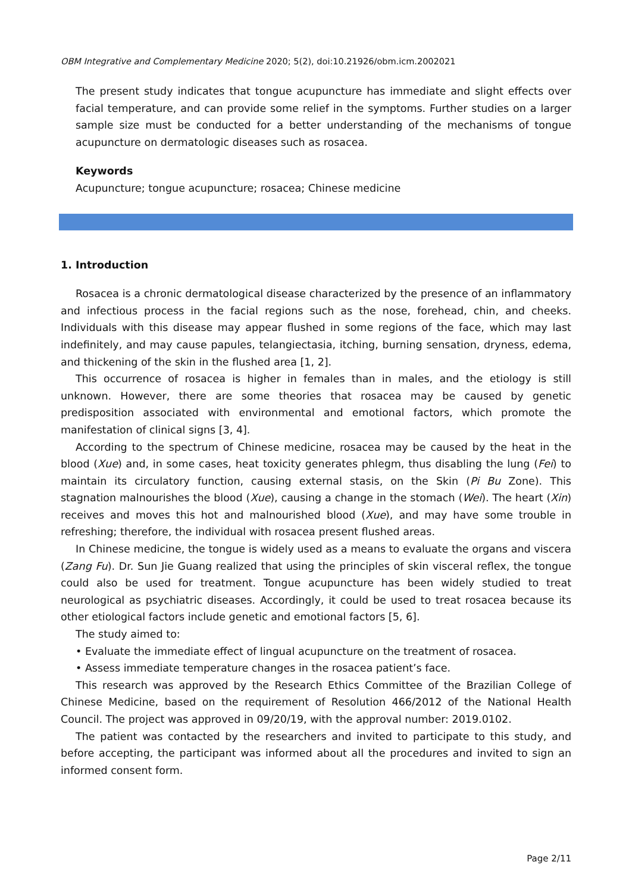OBM Integrative and Complementary Medicine 2020; 5(2), doi:10.21926/obm.icm.2002021
The present study indicates that tongue acupuncture has immediate and slight effects over facial temperature, and can provide some relief in the symptoms. Further studies on a larger sample size must be conducted for a better understanding of the mechanisms of tongue acupuncture on dermatologic diseases such as rosacea.
Keywords
Acupuncture; tongue acupuncture; rosacea; Chinese medicine
1. Introduction
Rosacea is a chronic dermatological disease characterized by the presence of an inflammatory and infectious process in the facial regions such as the nose, forehead, chin, and cheeks. Individuals with this disease may appear flushed in some regions of the face, which may last indefinitely, and may cause papules, telangiectasia, itching, burning sensation, dryness, edema, and thickening of the skin in the flushed area [1, 2].
This occurrence of rosacea is higher in females than in males, and the etiology is still unknown. However, there are some theories that rosacea may be caused by genetic predisposition associated with environmental and emotional factors, which promote the manifestation of clinical signs [3, 4].
According to the spectrum of Chinese medicine, rosacea may be caused by the heat in the blood (Xue) and, in some cases, heat toxicity generates phlegm, thus disabling the lung (Fei) to maintain its circulatory function, causing external stasis, on the Skin (Pi Bu Zone). This stagnation malnourishes the blood (Xue), causing a change in the stomach (Wei). The heart (Xin) receives and moves this hot and malnourished blood (Xue), and may have some trouble in refreshing; therefore, the individual with rosacea present flushed areas.
In Chinese medicine, the tongue is widely used as a means to evaluate the organs and viscera (Zang Fu). Dr. Sun Jie Guang realized that using the principles of skin visceral reflex, the tongue could also be used for treatment. Tongue acupuncture has been widely studied to treat neurological as psychiatric diseases. Accordingly, it could be used to treat rosacea because its other etiological factors include genetic and emotional factors [5, 6].
The study aimed to:
• Evaluate the immediate effect of lingual acupuncture on the treatment of rosacea.
• Assess immediate temperature changes in the rosacea patient’s face.
This research was approved by the Research Ethics Committee of the Brazilian College of Chinese Medicine, based on the requirement of Resolution 466/2012 of the National Health Council. The project was approved in 09/20/19, with the approval number: 2019.0102.
The patient was contacted by the researchers and invited to participate to this study, and before accepting, the participant was informed about all the procedures and invited to sign an informed consent form.
Page 2/11